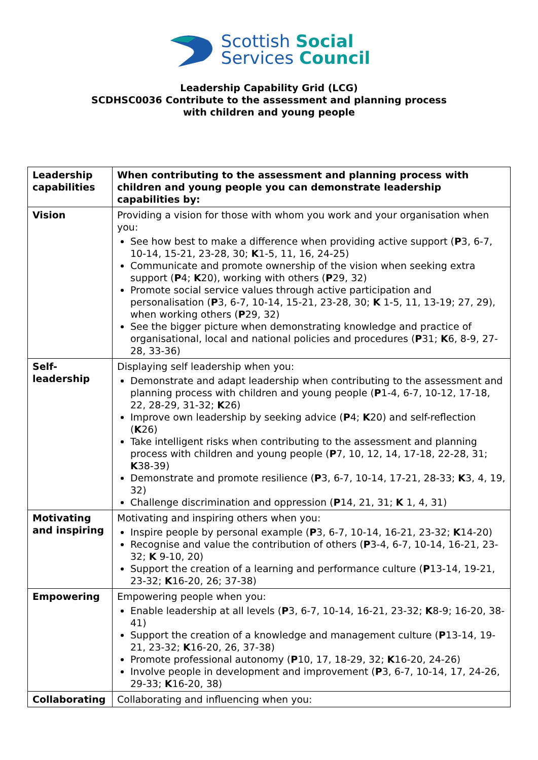Scottish Social
Services Council
Leadership Capability Grid (LCG)
SCDHSC0036 Contribute to the assessment and planning process
with children and young people
| Leadership capabilities | When contributing to the assessment and planning process with children and young people you can demonstrate leadership capabilities by: |
| Vision | Providing a vision for those with whom you work and your organisation when you: See how best to make a difference when providing active support ( P 3, 6-7, 10-14, 15-21, 23-28, 30; K 1-5, 11, 16, 24-25) Communicate and promote ownership of the vision when seeking extra support ( P 4; K 20), working with others ( P 29, 32) Promote social service values through active participation and personalisation ( P 3, 6-7, 10-14, 15-21, 23-28, 30; K 1-5, 11, 13-19; 27, 29), when working others ( P 29, 32) See the bigger picture when demonstrating knowledge and practice of organisational, local and national policies and procedures ( P 31; K 6, 8-9, 27-28, 33-36) |
| Self-leadership | Displaying self leadership when you: Demonstrate and adapt leadership when contributing to the assessment and planning process with children and young people ( P 1-4, 6-7, 10-12, 17-18, 22, 28-29, 31-32; K 26) Improve own leadership by seeking advice ( P 4; K 20) and self-reflection ( K 26) Take intelligent risks when contributing to the assessment and planning process with children and young people ( P 7, 10, 12, 14, 17-18, 22-28, 31; K 38-39) Demonstrate and promote resilience ( P 3, 6-7, 10-14, 17-21, 28-33; K 3, 4, 19, 32) Challenge discrimination and oppression ( P 14, 21, 31; K 1, 4, 31) |
| Motivating and inspiring | Motivating and inspiring others when you: Inspire people by personal example ( P 3, 6-7, 10-14, 16-21, 23-32; K 14-20) Recognise and value the contribution of others ( P 3-4, 6-7, 10-14, 16-21, 23-32; K 9-10, 20) Support the creation of a learning and performance culture ( P 13-14, 19-21, 23-32; K 16-20, 26; 37-38) |
| Empowering | Empowering people when you: Enable leadership at all levels ( P 3, 6-7, 10-14, 16-21, 23-32; K 8-9; 16-20, 38-41) Support the creation of a knowledge and management culture ( P 13-14, 19-21, 23-32; K 16-20, 26, 37-38) Promote professional autonomy ( P 10, 17, 18-29, 32; K 16-20, 24-26) Involve people in development and improvement ( P 3, 6-7, 10-14, 17, 24-26, 29-33; K 16-20, 38) |
| Collaborating | Collaborating and influencing when you: |